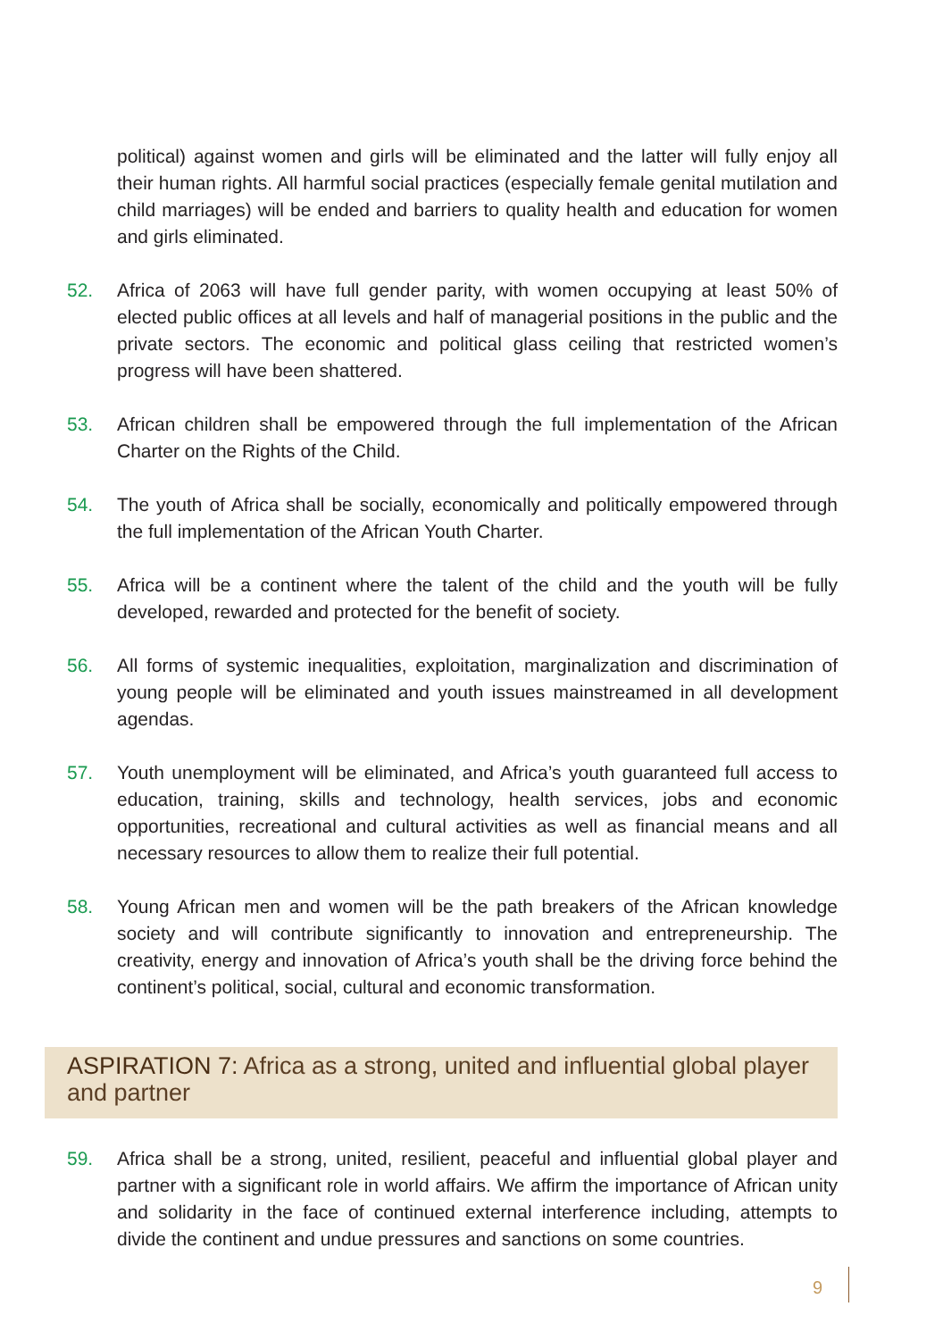political) against women and girls will be eliminated and the latter will fully enjoy all their human rights. All harmful social practices (especially female genital mutilation and child marriages) will be ended and barriers to quality health and education for women and girls eliminated.
52. Africa of 2063 will have full gender parity, with women occupying at least 50% of elected public offices at all levels and half of managerial positions in the public and the private sectors. The economic and political glass ceiling that restricted women’s progress will have been shattered.
53. African children shall be empowered through the full implementation of the African Charter on the Rights of the Child.
54. The youth of Africa shall be socially, economically and politically empowered through the full implementation of the African Youth Charter.
55. Africa will be a continent where the talent of the child and the youth will be fully developed, rewarded and protected for the benefit of society.
56. All forms of systemic inequalities, exploitation, marginalization and discrimination of young people will be eliminated and youth issues mainstreamed in all development agendas.
57. Youth unemployment will be eliminated, and Africa’s youth guaranteed full access to education, training, skills and technology, health services, jobs and economic opportunities, recreational and cultural activities as well as financial means and all necessary resources to allow them to realize their full potential.
58. Young African men and women will be the path breakers of the African knowledge society and will contribute significantly to innovation and entrepreneurship. The creativity, energy and innovation of Africa’s youth shall be the driving force behind the continent’s political, social, cultural and economic transformation.
ASPIRATION 7: Africa as a strong, united and influential global player and partner
59. Africa shall be a strong, united, resilient, peaceful and influential global player and partner with a significant role in world affairs. We affirm the importance of African unity and solidarity in the face of continued external interference including, attempts to divide the continent and undue pressures and sanctions on some countries.
9